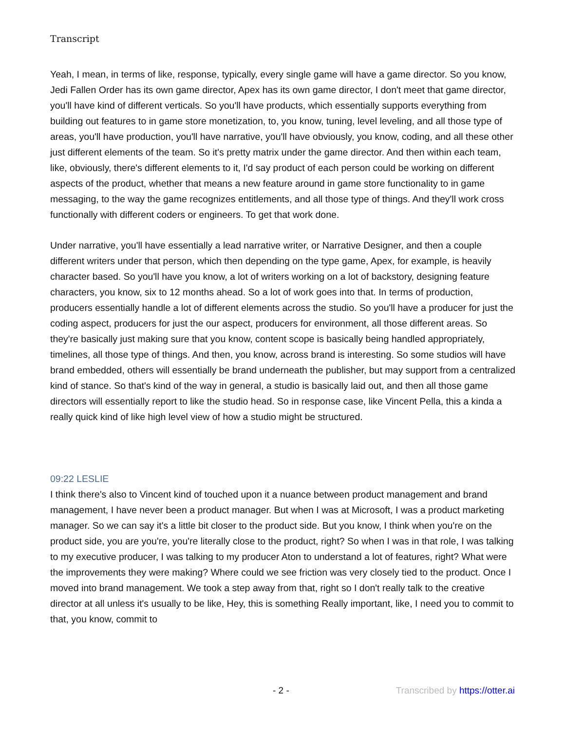Transcript
Yeah, I mean, in terms of like, response, typically, every single game will have a game director. So you know, Jedi Fallen Order has its own game director, Apex has its own game director, I don't meet that game director, you'll have kind of different verticals. So you'll have products, which essentially supports everything from building out features to in game store monetization, to, you know, tuning, level leveling, and all those type of areas, you'll have production, you'll have narrative, you'll have obviously, you know, coding, and all these other just different elements of the team. So it's pretty matrix under the game director. And then within each team, like, obviously, there's different elements to it, I'd say product of each person could be working on different aspects of the product, whether that means a new feature around in game store functionality to in game messaging, to the way the game recognizes entitlements, and all those type of things. And they'll work cross functionally with different coders or engineers. To get that work done.
Under narrative, you'll have essentially a lead narrative writer, or Narrative Designer, and then a couple different writers under that person, which then depending on the type game, Apex, for example, is heavily character based. So you'll have you know, a lot of writers working on a lot of backstory, designing feature characters, you know, six to 12 months ahead. So a lot of work goes into that. In terms of production, producers essentially handle a lot of different elements across the studio. So you'll have a producer for just the coding aspect, producers for just the our aspect, producers for environment, all those different areas. So they're basically just making sure that you know, content scope is basically being handled appropriately, timelines, all those type of things. And then, you know, across brand is interesting. So some studios will have brand embedded, others will essentially be brand underneath the publisher, but may support from a centralized kind of stance. So that's kind of the way in general, a studio is basically laid out, and then all those game directors will essentially report to like the studio head. So in response case, like Vincent Pella, this a kinda a really quick kind of like high level view of how a studio might be structured.
09:22 LESLIE
I think there's also to Vincent kind of touched upon it a nuance between product management and brand management, I have never been a product manager. But when I was at Microsoft, I was a product marketing manager. So we can say it's a little bit closer to the product side. But you know, I think when you're on the product side, you are you're, you're literally close to the product, right? So when I was in that role, I was talking to my executive producer, I was talking to my producer Aton to understand a lot of features, right? What were the improvements they were making? Where could we see friction was very closely tied to the product. Once I moved into brand management. We took a step away from that, right so I don't really talk to the creative director at all unless it's usually to be like, Hey, this is something Really important, like, I need you to commit to that, you know, commit to
- 2 - Transcribed by https://otter.ai